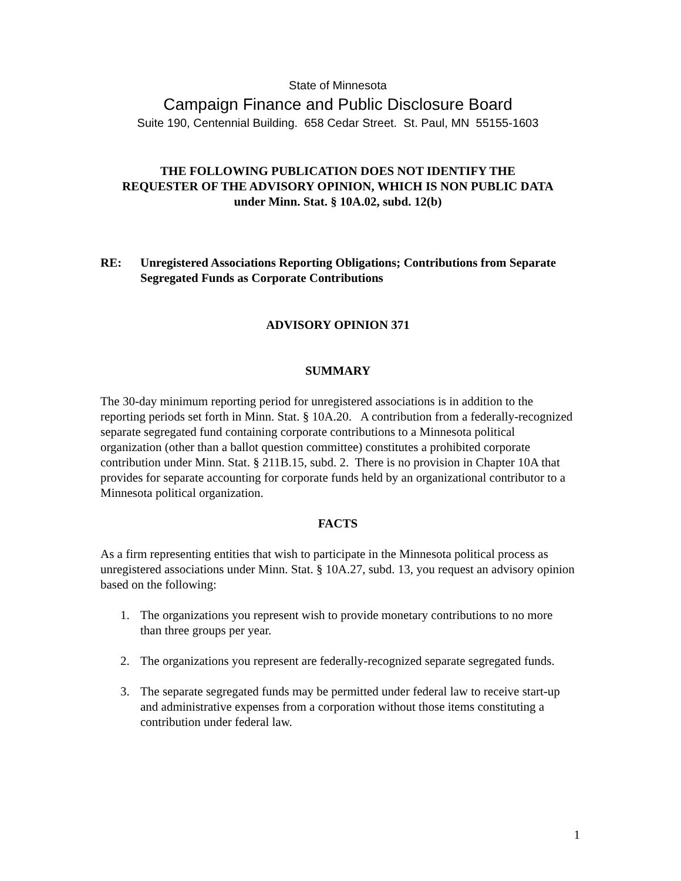State of Minnesota
Campaign Finance and Public Disclosure Board
Suite 190, Centennial Building. 658 Cedar Street. St. Paul, MN 55155-1603
THE FOLLOWING PUBLICATION DOES NOT IDENTIFY THE
REQUESTER OF THE ADVISORY OPINION, WHICH IS NON PUBLIC DATA
under Minn. Stat. § 10A.02, subd. 12(b)
RE: Unregistered Associations Reporting Obligations; Contributions from Separate Segregated Funds as Corporate Contributions
ADVISORY OPINION 371
SUMMARY
The 30-day minimum reporting period for unregistered associations is in addition to the reporting periods set forth in Minn. Stat. § 10A.20. A contribution from a federally-recognized separate segregated fund containing corporate contributions to a Minnesota political organization (other than a ballot question committee) constitutes a prohibited corporate contribution under Minn. Stat. § 211B.15, subd. 2. There is no provision in Chapter 10A that provides for separate accounting for corporate funds held by an organizational contributor to a Minnesota political organization.
FACTS
As a firm representing entities that wish to participate in the Minnesota political process as unregistered associations under Minn. Stat. § 10A.27, subd. 13, you request an advisory opinion based on the following:
1. The organizations you represent wish to provide monetary contributions to no more than three groups per year.
2. The organizations you represent are federally-recognized separate segregated funds.
3. The separate segregated funds may be permitted under federal law to receive start-up and administrative expenses from a corporation without those items constituting a contribution under federal law.
1